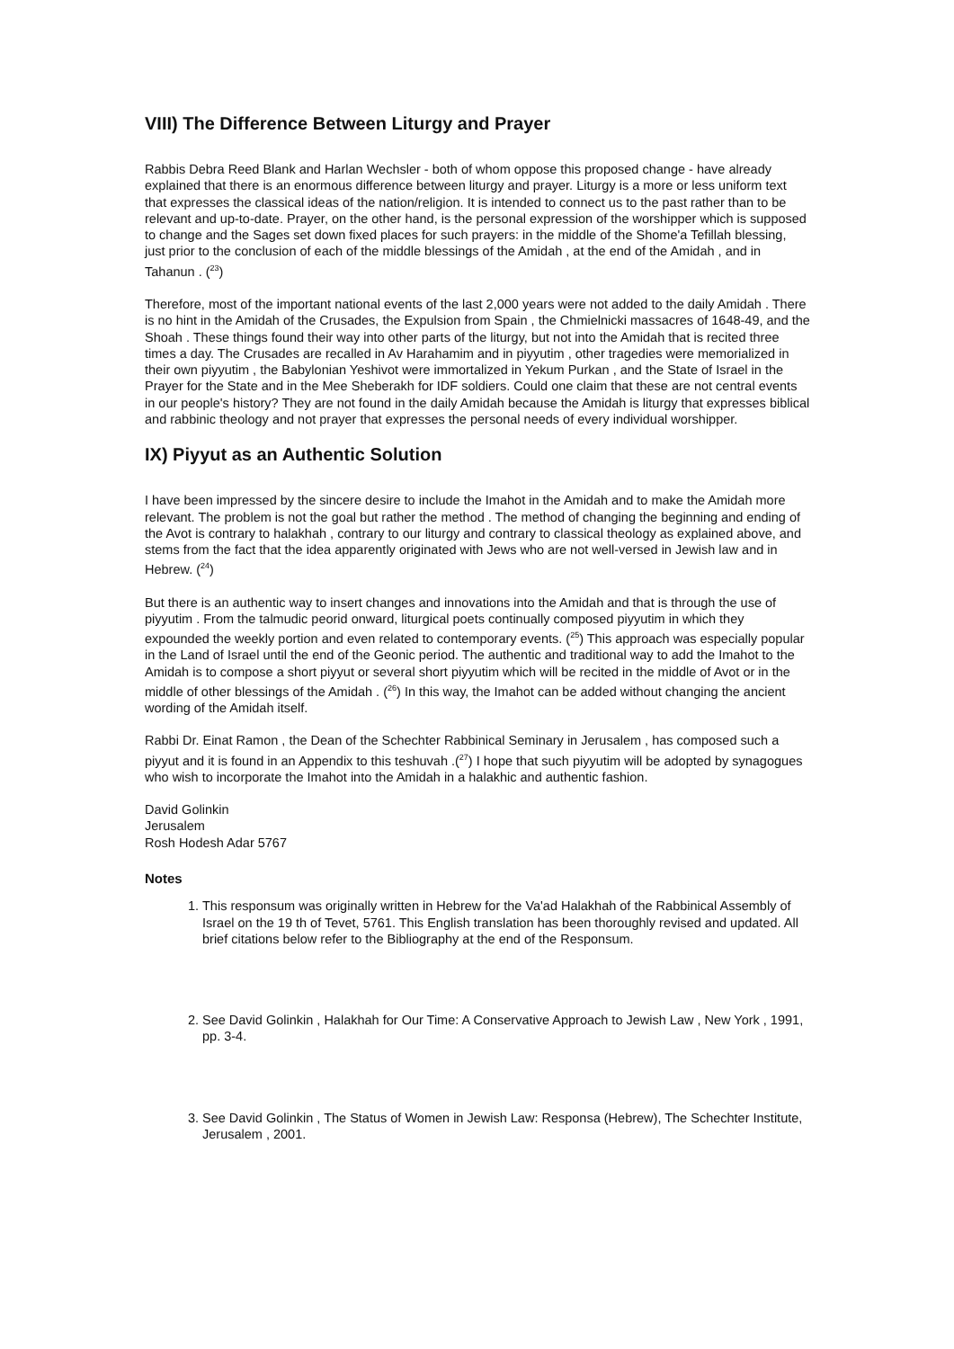VIII) The Difference Between Liturgy and Prayer
Rabbis Debra Reed Blank and Harlan Wechsler - both of whom oppose this proposed change - have already explained that there is an enormous difference between liturgy and prayer. Liturgy is a more or less uniform text that expresses the classical ideas of the nation/religion. It is intended to connect us to the past rather than to be relevant and up-to-date. Prayer, on the other hand, is the personal expression of the worshipper which is supposed to change and the Sages set down fixed places for such prayers: in the middle of the Shome'a Tefillah blessing, just prior to the conclusion of each of the middle blessings of the Amidah , at the end of the Amidah , and in Tahanun . (<sup>23</sup>)
Therefore, most of the important national events of the last 2,000 years were not added to the daily Amidah . There is no hint in the Amidah of the Crusades, the Expulsion from Spain , the Chmielnicki massacres of 1648-49, and the Shoah . These things found their way into other parts of the liturgy, but not into the Amidah that is recited three times a day. The Crusades are recalled in Av Harahamim and in piyyutim , other tragedies were memorialized in their own piyyutim , the Babylonian Yeshivot were immortalized in Yekum Purkan , and the State of Israel in the Prayer for the State and in the Mee Sheberakh for IDF soldiers. Could one claim that these are not central events in our people's history? They are not found in the daily Amidah because the Amidah is liturgy that expresses biblical and rabbinic theology and not prayer that expresses the personal needs of every individual worshipper.
IX) Piyyut as an Authentic Solution
I have been impressed by the sincere desire to include the Imahot in the Amidah and to make the Amidah more relevant. The problem is not the goal but rather the method . The method of changing the beginning and ending of the Avot is contrary to halakhah , contrary to our liturgy and contrary to classical theology as explained above, and stems from the fact that the idea apparently originated with Jews who are not well-versed in Jewish law and in Hebrew. (<sup>24</sup>)
But there is an authentic way to insert changes and innovations into the Amidah and that is through the use of piyyutim . From the talmudic peorid onward, liturgical poets continually composed piyyutim in which they expounded the weekly portion and even related to contemporary events. (<sup>25</sup>) This approach was especially popular in the Land of Israel until the end of the Geonic period. The authentic and traditional way to add the Imahot to the Amidah is to compose a short piyyut or several short piyyutim which will be recited in the middle of Avot or in the middle of other blessings of the Amidah . (<sup>26</sup>) In this way, the Imahot can be added without changing the ancient wording of the Amidah itself.
Rabbi Dr. Einat Ramon , the Dean of the Schechter Rabbinical Seminary in Jerusalem , has composed such a piyyut and it is found in an Appendix to this teshuvah .(<sup>27</sup>) I hope that such piyyutim will be adopted by synagogues who wish to incorporate the Imahot into the Amidah in a halakhic and authentic fashion.
David Golinkin
Jerusalem
Rosh Hodesh Adar 5767
Notes
1. This responsum was originally written in Hebrew for the Va'ad Halakhah of the Rabbinical Assembly of Israel on the 19 th of Tevet, 5761. This English translation has been thoroughly revised and updated. All brief citations below refer to the Bibliography at the end of the Responsum.
2. See David Golinkin , Halakhah for Our Time: A Conservative Approach to Jewish Law , New York , 1991, pp. 3-4.
3. See David Golinkin , The Status of Women in Jewish Law: Responsa (Hebrew), The Schechter Institute, Jerusalem , 2001.